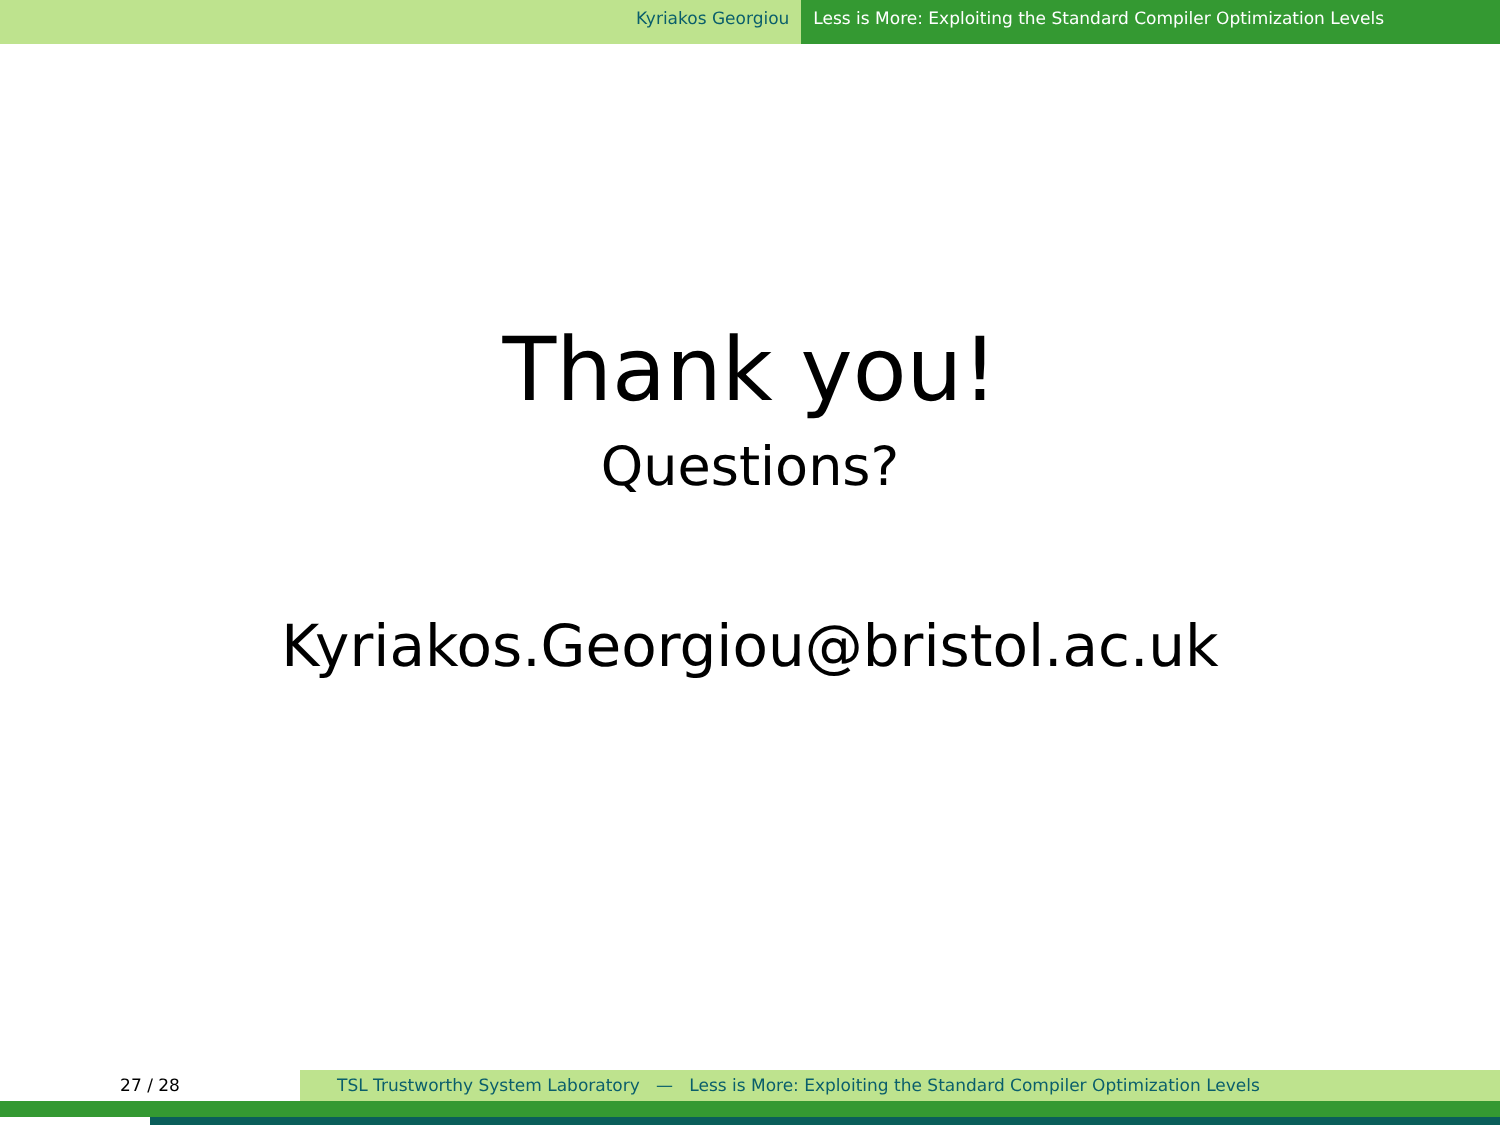Kyriakos Georgiou Less is More: Exploiting the Standard Compiler Optimization Levels
Thank you!
Questions?
Kyriakos.Georgiou@bristol.ac.uk
27 / 28 TSL Trustworthy System Laboratory — Less is More: Exploiting the Standard Compiler Optimization Levels